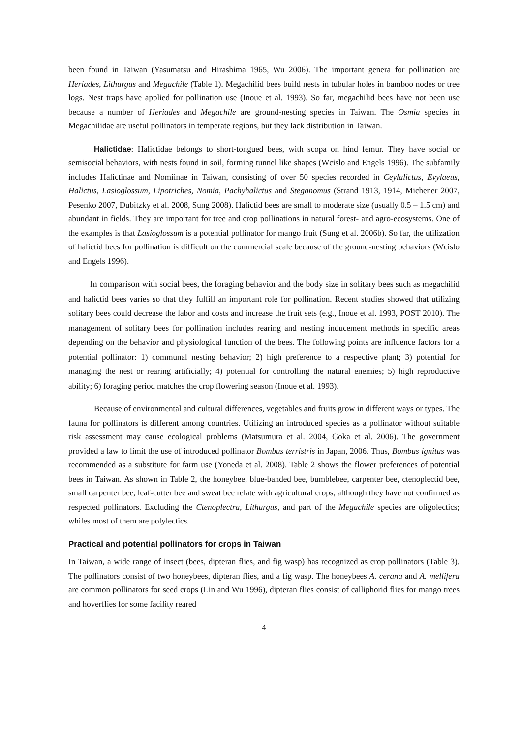been found in Taiwan (Yasumatsu and Hirashima 1965, Wu 2006). The important genera for pollination are Heriades, Lithurgus and Megachile (Table 1). Megachilid bees build nests in tubular holes in bamboo nodes or tree logs. Nest traps have applied for pollination use (Inoue et al. 1993). So far, megachilid bees have not been use because a number of Heriades and Megachile are ground-nesting species in Taiwan. The Osmia species in Megachilidae are useful pollinators in temperate regions, but they lack distribution in Taiwan.
Halictidae: Halictidae belongs to short-tongued bees, with scopa on hind femur. They have social or semisocial behaviors, with nests found in soil, forming tunnel like shapes (Wcislo and Engels 1996). The subfamily includes Halictinae and Nomiinae in Taiwan, consisting of over 50 species recorded in Ceylalictus, Evylaeus, Halictus, Lasioglossum, Lipotriches, Nomia, Pachyhalictus and Steganomus (Strand 1913, 1914, Michener 2007, Pesenko 2007, Dubitzky et al. 2008, Sung 2008). Halictid bees are small to moderate size (usually 0.5 – 1.5 cm) and abundant in fields. They are important for tree and crop pollinations in natural forest- and agro-ecosystems. One of the examples is that Lasioglossum is a potential pollinator for mango fruit (Sung et al. 2006b). So far, the utilization of halictid bees for pollination is difficult on the commercial scale because of the ground-nesting behaviors (Wcislo and Engels 1996).
In comparison with social bees, the foraging behavior and the body size in solitary bees such as megachilid and halictid bees varies so that they fulfill an important role for pollination. Recent studies showed that utilizing solitary bees could decrease the labor and costs and increase the fruit sets (e.g., Inoue et al. 1993, POST 2010). The management of solitary bees for pollination includes rearing and nesting inducement methods in specific areas depending on the behavior and physiological function of the bees. The following points are influence factors for a potential pollinator: 1) communal nesting behavior; 2) high preference to a respective plant; 3) potential for managing the nest or rearing artificially; 4) potential for controlling the natural enemies; 5) high reproductive ability; 6) foraging period matches the crop flowering season (Inoue et al. 1993).
Because of environmental and cultural differences, vegetables and fruits grow in different ways or types. The fauna for pollinators is different among countries. Utilizing an introduced species as a pollinator without suitable risk assessment may cause ecological problems (Matsumura et al. 2004, Goka et al. 2006). The government provided a law to limit the use of introduced pollinator Bombus terristris in Japan, 2006. Thus, Bombus ignitus was recommended as a substitute for farm use (Yoneda et al. 2008). Table 2 shows the flower preferences of potential bees in Taiwan. As shown in Table 2, the honeybee, blue-banded bee, bumblebee, carpenter bee, ctenoplectid bee, small carpenter bee, leaf-cutter bee and sweat bee relate with agricultural crops, although they have not confirmed as respected pollinators. Excluding the Ctenoplectra, Lithurgus, and part of the Megachile species are oligolectics; whiles most of them are polylectics.
Practical and potential pollinators for crops in Taiwan
In Taiwan, a wide range of insect (bees, dipteran flies, and fig wasp) has recognized as crop pollinators (Table 3). The pollinators consist of two honeybees, dipteran flies, and a fig wasp. The honeybees A. cerana and A. mellifera are common pollinators for seed crops (Lin and Wu 1996), dipteran flies consist of calliphorid flies for mango trees and hoverflies for some facility reared
4